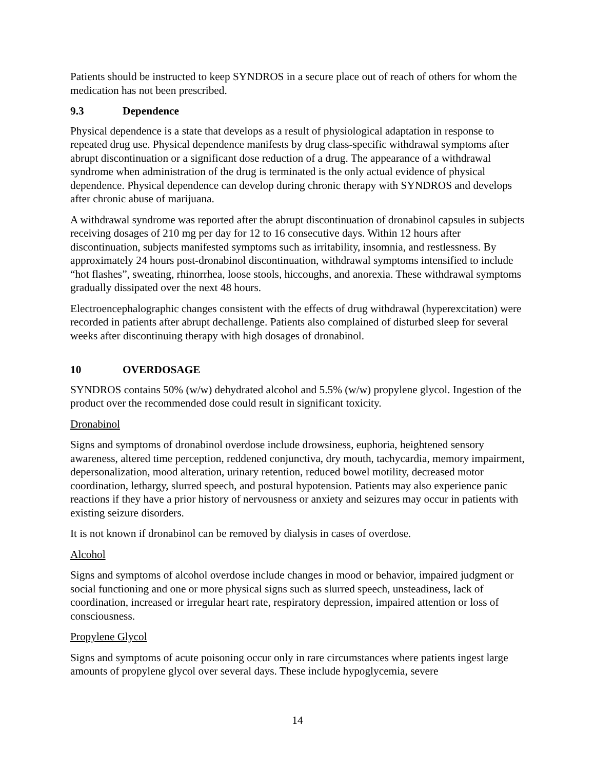Patients should be instructed to keep SYNDROS in a secure place out of reach of others for whom the medication has not been prescribed.
9.3 Dependence
Physical dependence is a state that develops as a result of physiological adaptation in response to repeated drug use. Physical dependence manifests by drug class-specific withdrawal symptoms after abrupt discontinuation or a significant dose reduction of a drug. The appearance of a withdrawal syndrome when administration of the drug is terminated is the only actual evidence of physical dependence. Physical dependence can develop during chronic therapy with SYNDROS and develops after chronic abuse of marijuana.
A withdrawal syndrome was reported after the abrupt discontinuation of dronabinol capsules in subjects receiving dosages of 210 mg per day for 12 to 16 consecutive days. Within 12 hours after discontinuation, subjects manifested symptoms such as irritability, insomnia, and restlessness. By approximately 24 hours post-dronabinol discontinuation, withdrawal symptoms intensified to include “hot flashes”, sweating, rhinorrhea, loose stools, hiccoughs, and anorexia. These withdrawal symptoms gradually dissipated over the next 48 hours.
Electroencephalographic changes consistent with the effects of drug withdrawal (hyperexcitation) were recorded in patients after abrupt dechallenge. Patients also complained of disturbed sleep for several weeks after discontinuing therapy with high dosages of dronabinol.
10 OVERDOSAGE
SYNDROS contains 50% (w/w) dehydrated alcohol and 5.5% (w/w) propylene glycol. Ingestion of the product over the recommended dose could result in significant toxicity.
Dronabinol
Signs and symptoms of dronabinol overdose include drowsiness, euphoria, heightened sensory awareness, altered time perception, reddened conjunctiva, dry mouth, tachycardia, memory impairment, depersonalization, mood alteration, urinary retention, reduced bowel motility, decreased motor coordination, lethargy, slurred speech, and postural hypotension. Patients may also experience panic reactions if they have a prior history of nervousness or anxiety and seizures may occur in patients with existing seizure disorders.
It is not known if dronabinol can be removed by dialysis in cases of overdose.
Alcohol
Signs and symptoms of alcohol overdose include changes in mood or behavior, impaired judgment or social functioning and one or more physical signs such as slurred speech, unsteadiness, lack of coordination, increased or irregular heart rate, respiratory depression, impaired attention or loss of consciousness.
Propylene Glycol
Signs and symptoms of acute poisoning occur only in rare circumstances where patients ingest large amounts of propylene glycol over several days. These include hypoglycemia, severe
14